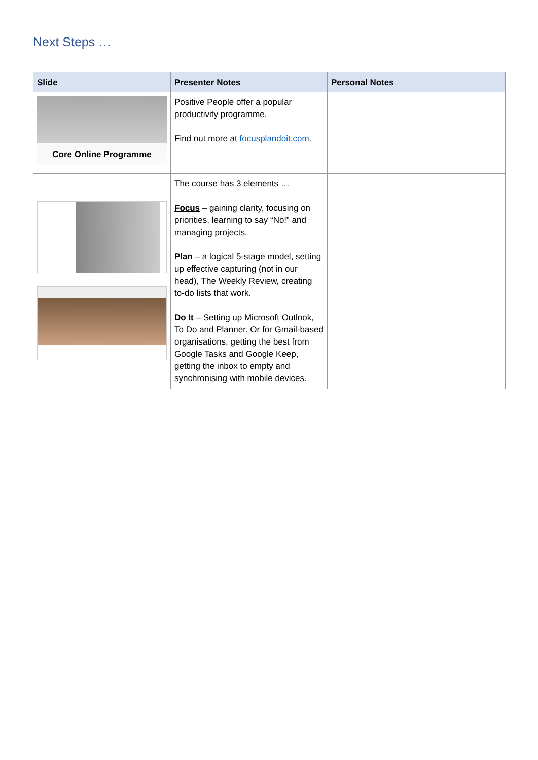Next Steps …
| Slide | Presenter Notes | Personal Notes |
| --- | --- | --- |
| Core Online Programme | Positive People offer a popular productivity programme. Find out more at focusplandoit.com . | |
| | The course has 3 elements … Focus – gaining clarity, focusing on priorities, learning to say “No!” and managing projects. Plan – a logical 5-stage model, setting up effective capturing (not in our head), The Weekly Review, creating to-do lists that work. Do It – Setting up Microsoft Outlook, To Do and Planner. Or for Gmail-based organisations, getting the best from Google Tasks and Google Keep, getting the inbox to empty and synchronising with mobile devices. | |